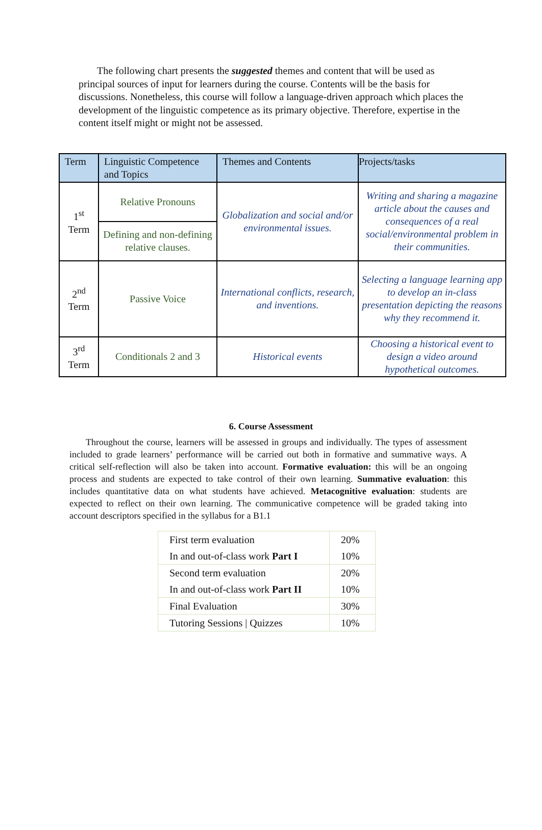The following chart presents the suggested themes and content that will be used as principal sources of input for learners during the course. Contents will be the basis for discussions. Nonetheless, this course will follow a language-driven approach which places the development of the linguistic competence as its primary objective. Therefore, expertise in the content itself might or might not be assessed.
| Term | Linguistic Competence and Topics | Themes and Contents | Projects/tasks |
| 1<sup>st</sup> Term | Relative Pronouns | Globalization and social and/or environmental issues. | Writing and sharing a magazine article about the causes and consequences of a real social/environmental problem in their communities. |
| | Defining and non-defining relative clauses. | | |
| 2<sup>nd</sup> Term | Passive Voice | International conflicts, research, and inventions. | Selecting a language learning app to develop an in-class presentation depicting the reasons why they recommend it. |
| 3<sup>rd</sup> Term | Conditionals 2 and 3 | Historical events | Choosing a historical event to design a video around hypothetical outcomes. |
6. Course Assessment
Throughout the course, learners will be assessed in groups and individually. The types of assessment included to grade learners’ performance will be carried out both in formative and summative ways. A critical self-reflection will also be taken into account. Formative evaluation: this will be an ongoing process and students are expected to take control of their own learning. Summative evaluation: this includes quantitative data on what students have achieved. Metacognitive evaluation: students are expected to reflect on their own learning. The communicative competence will be graded taking into account descriptors specified in the syllabus for a B1.1
| First term evaluation | 20% |
| In and out-of-class work Part I | 10% |
| Second term evaluation | 20% |
| In and out-of-class work Part II | 10% |
| Final Evaluation | 30% |
| Tutoring Sessions / Quizzes | 10% |